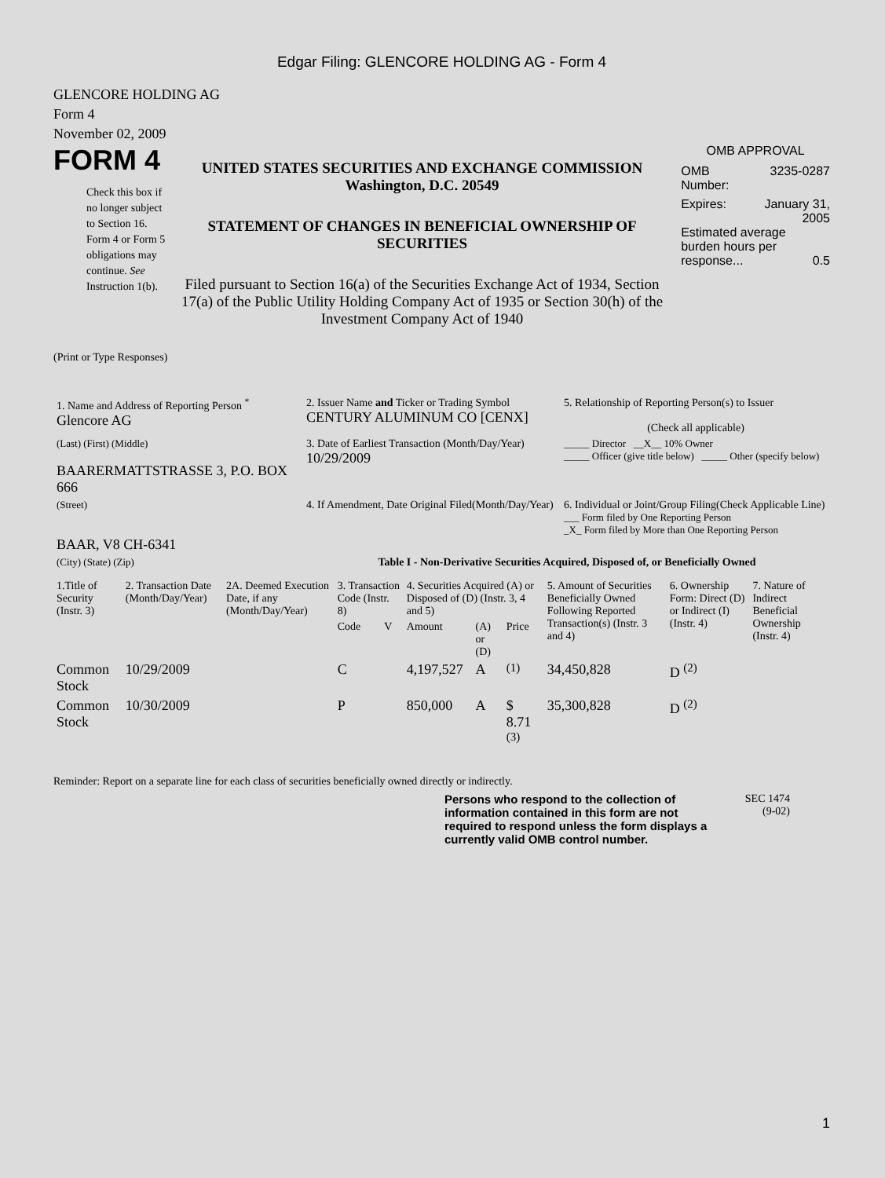Edgar Filing: GLENCORE HOLDING AG - Form 4
GLENCORE HOLDING AG
Form 4
November 02, 2009
FORM 4
Check this box if no longer subject to Section 16. Form 4 or Form 5 obligations may continue. See Instruction 1(b).
UNITED STATES SECURITIES AND EXCHANGE COMMISSION
Washington, D.C. 20549
STATEMENT OF CHANGES IN BENEFICIAL OWNERSHIP OF SECURITIES
Filed pursuant to Section 16(a) of the Securities Exchange Act of 1934, Section 17(a) of the Public Utility Holding Company Act of 1935 or Section 30(h) of the Investment Company Act of 1940
OMB APPROVAL
OMB
Number: 3235-0287
Expires: January 31,
2005
Estimated average burden hours per response... 0.5
(Print or Type Responses)
| 1. Name and Address of Reporting Person <sup>*</sup> Glencore AG | 2. Issuer Name and Ticker or Trading Symbol CENTURY ALUMINUM CO [CENX] | 5. Relationship of Reporting Person(s) to Issuer (Check all applicable) |
| (Last) (First) (Middle) BAARERMATTSTRASSE 3, P.O. BOX 666 | 3. Date of Earliest Transaction (Month/Day/Year) 10/29/2009 | _____ Director __X__ 10% Owner _____ Officer (give title below) _____ Other (specify below) |
| (Street) BAAR, V8 CH-6341 | 4. If Amendment, Date Original Filed(Month/Day/Year) | 6. Individual or Joint/Group Filing(Check Applicable Line) ___ Form filed by One Reporting Person _X_ Form filed by More than One Reporting Person |
| (City) (State) (Zip) | Table I - Non-Derivative Securities Acquired, Disposed of, or Beneficially Owned | |
| 1.Title of Security (Instr. 3) | 2. Transaction Date (Month/Day/Year) | 2A. Deemed Execution Date, if any (Month/Day/Year) | 3. Transaction Code (Instr. 8) | | 4. Securities Acquired (A) or Disposed of (D) (Instr. 3, 4 and 5) | | | 5. Amount of Securities Beneficially Owned Following Reported Transaction(s) (Instr. 3 and 4) | 6. Ownership Form: Direct (D) or Indirect (I) (Instr. 4) | 7. Nature of Indirect Beneficial Ownership (Instr. 4) |
| --- | --- | --- | --- | --- | --- | --- | --- | --- | --- | --- |
| | | | Code | V | Amount | (A) or (D) | Price | | | |
| Common Stock | 10/29/2009 | | C | | 4,197,527 | A | <sup>(1)</sup> | 34,450,828 | D <sup>(2)</sup> | |
| Common Stock | 10/30/2009 | | P | | 850,000 | A | $ 8.71 <sup>(3)</sup> | 35,300,828 | D <sup>(2)</sup> | |
Reminder: Report on a separate line for each class of securities beneficially owned directly or indirectly.
Persons who respond to the collection of information contained in this form are not required to respond unless the form displays a currently valid OMB control number.
SEC 1474
(9-02)
1